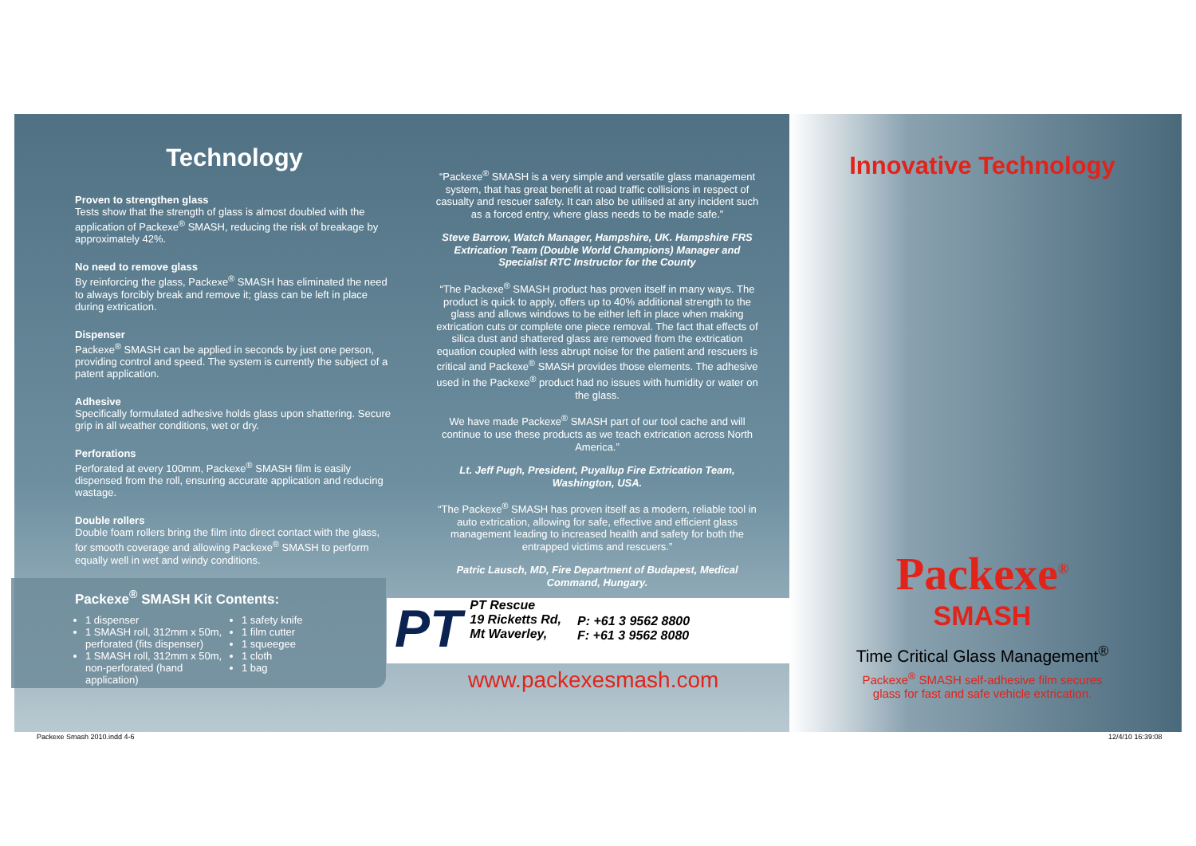Technology
Proven to strengthen glass
Tests show that the strength of glass is almost doubled with the application of Packexe<sup>®</sup> SMASH, reducing the risk of breakage by approximately 42%.
No need to remove glass
By reinforcing the glass, Packexe<sup>®</sup> SMASH has eliminated the need to always forcibly break and remove it; glass can be left in place during extrication.
Dispenser
Packexe<sup>®</sup> SMASH can be applied in seconds by just one person, providing control and speed. The system is currently the subject of a patent application.
Adhesive
Specifically formulated adhesive holds glass upon shattering. Secure grip in all weather conditions, wet or dry.
Perforations
Perforated at every 100mm, Packexe<sup>®</sup> SMASH film is easily dispensed from the roll, ensuring accurate application and reducing wastage.
Double rollers
Double foam rollers bring the film into direct contact with the glass, for smooth coverage and allowing Packexe<sup>®</sup> SMASH to perform equally well in wet and windy conditions.
“Packexe<sup>®</sup> SMASH is a very simple and versatile glass management system, that has great benefit at road traffic collisions in respect of casualty and rescuer safety. It can also be utilised at any incident such as a forced entry, where glass needs to be made safe.”
Steve Barrow, Watch Manager, Hampshire, UK. Hampshire FRS Extrication Team (Double World Champions) Manager and Specialist RTC Instructor for the County
“The Packexe<sup>®</sup> SMASH product has proven itself in many ways. The product is quick to apply, offers up to 40% additional strength to the glass and allows windows to be either left in place when making extrication cuts or complete one piece removal. The fact that effects of silica dust and shattered glass are removed from the extrication equation coupled with less abrupt noise for the patient and rescuers is critical and Packexe<sup>®</sup> SMASH provides those elements. The adhesive used in the Packexe<sup>®</sup> product had no issues with humidity or water on the glass.
We have made Packexe<sup>®</sup> SMASH part of our tool cache and will continue to use these products as we teach extrication across North America.”
Lt. Jeff Pugh, President, Puyallup Fire Extrication Team, Washington, USA.
“The Packexe<sup>®</sup> SMASH has proven itself as a modern, reliable tool in auto extrication, allowing for safe, effective and efficient glass management leading to increased health and safety for both the entrapped victims and rescuers.”
Patric Lausch, MD, Fire Department of Budapest, Medical Command, Hungary.
Innovative Technology
Packexe<sup>®</sup>
SMASH
Time Critical Glass Management<sup>®</sup>
Packexe<sup>®</sup> SMASH self-adhesive film secures
glass for fast and safe vehicle extrication.
Packexe<sup>®</sup> SMASH Kit Contents:
1 dispenser
1 SMASH roll, 312mm x 50m, perforated (fits dispenser)
1 SMASH roll, 312mm x 50m, non-perforated (hand application)
1 safety knife
1 film cutter
1 squeegee
1 cloth
1 bag
PT
PT Rescue
19 Ricketts Rd,
Mt Waverley,
P: +61 3 9562 8800
F: +61 3 9562 8080
www.packexesmash.com
Packexe Smash 2010.indd 4-6 12/4/10 16:39:08